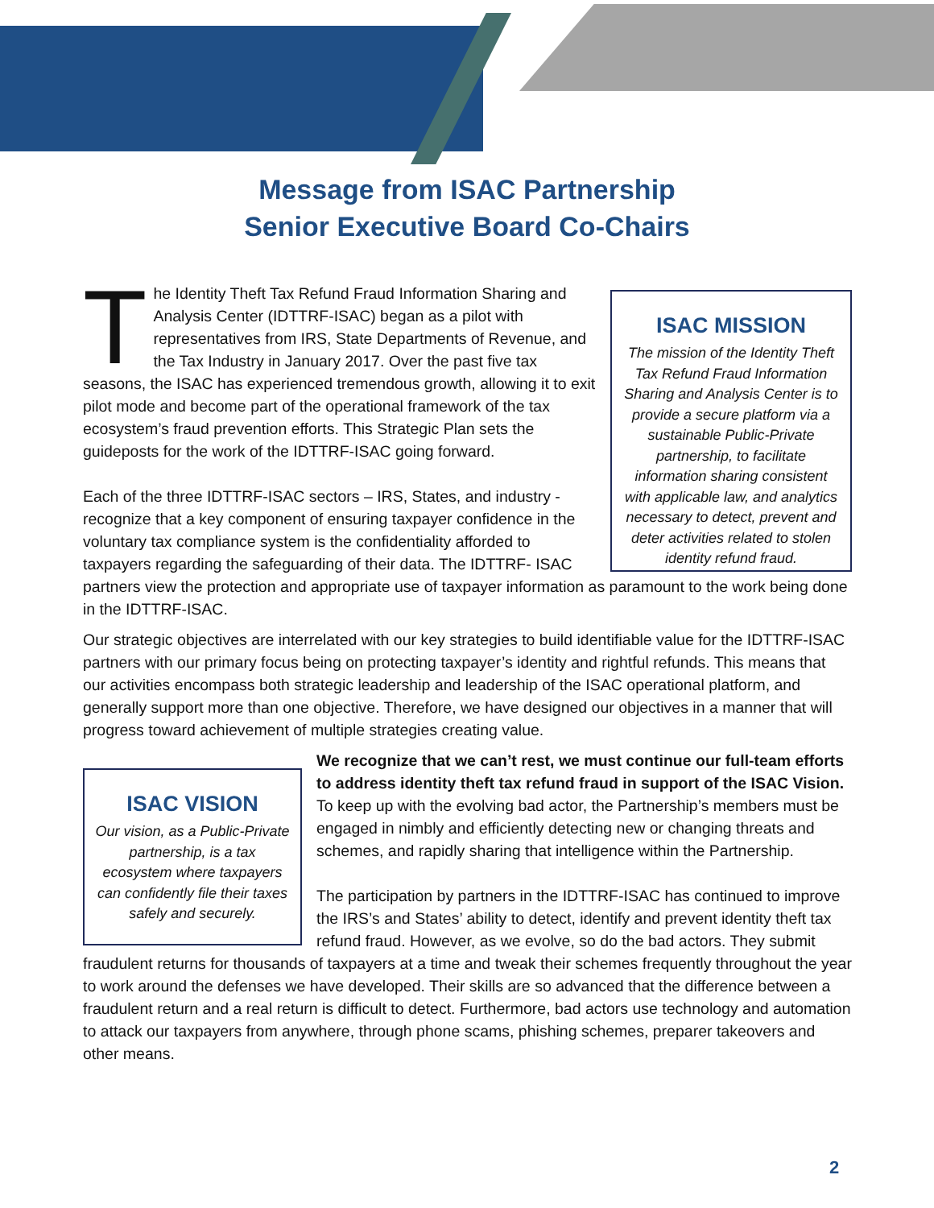Message from ISAC Partnership
Senior Executive Board Co-Chairs
ISAC MISSION
The mission of the Identity Theft Tax Refund Fraud Information Sharing and Analysis Center is to provide a secure platform via a sustainable Public-Private partnership, to facilitate information sharing consistent with applicable law, and analytics necessary to detect, prevent and deter activities related to stolen identity refund fraud.
The Identity Theft Tax Refund Fraud Information Sharing and Analysis Center (IDTTRF-ISAC) began as a pilot with representatives from IRS, State Departments of Revenue, and the Tax Industry in January 2017. Over the past five tax seasons, the ISAC has experienced tremendous growth, allowing it to exit pilot mode and become part of the operational framework of the tax ecosystem’s fraud prevention efforts. This Strategic Plan sets the guideposts for the work of the IDTTRF-ISAC going forward.
Each of the three IDTTRF-ISAC sectors – IRS, States, and industry - recognize that a key component of ensuring taxpayer confidence in the voluntary tax compliance system is the confidentiality afforded to taxpayers regarding the safeguarding of their data. The IDTTRF- ISAC partners view the protection and appropriate use of taxpayer information as paramount to the work being done in the IDTTRF-ISAC.
Our strategic objectives are interrelated with our key strategies to build identifiable value for the IDTTRF-ISAC partners with our primary focus being on protecting taxpayer’s identity and rightful refunds. This means that our activities encompass both strategic leadership and leadership of the ISAC operational platform, and generally support more than one objective. Therefore, we have designed our objectives in a manner that will progress toward achievement of multiple strategies creating value.
ISAC VISION
Our vision, as a Public-Private partnership, is a tax ecosystem where taxpayers can confidently file their taxes safely and securely.
We recognize that we can’t rest, we must continue our full-team efforts to address identity theft tax refund fraud in support of the ISAC Vision. To keep up with the evolving bad actor, the Partnership’s members must be engaged in nimbly and efficiently detecting new or changing threats and schemes, and rapidly sharing that intelligence within the Partnership.
The participation by partners in the IDTTRF-ISAC has continued to improve the IRS’s and States’ ability to detect, identify and prevent identity theft tax refund fraud. However, as we evolve, so do the bad actors. They submit fraudulent returns for thousands of taxpayers at a time and tweak their schemes frequently throughout the year to work around the defenses we have developed. Their skills are so advanced that the difference between a fraudulent return and a real return is difficult to detect. Furthermore, bad actors use technology and automation to attack our taxpayers from anywhere, through phone scams, phishing schemes, preparer takeovers and other means.
2